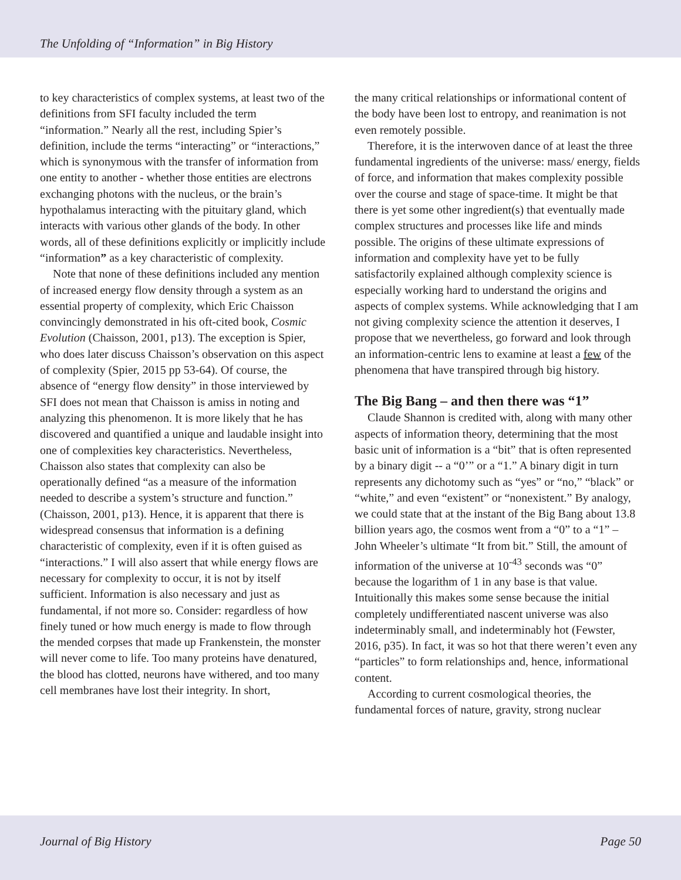The Unfolding of “Information” in Big History
to key characteristics of complex systems, at least two of the definitions from SFI faculty included the term “information.” Nearly all the rest, including Spier’s definition, include the terms “interacting” or “interactions,” which is synonymous with the transfer of information from one entity to another - whether those entities are electrons exchanging photons with the nucleus, or the brain’s hypothalamus interacting with the pituitary gland, which interacts with various other glands of the body. In other words, all of these definitions explicitly or implicitly include “information” as a key characteristic of complexity.
Note that none of these definitions included any mention of increased energy flow density through a system as an essential property of complexity, which Eric Chaisson convincingly demonstrated in his oft-cited book, Cosmic Evolution (Chaisson, 2001, p13). The exception is Spier, who does later discuss Chaisson’s observation on this aspect of complexity (Spier, 2015 pp 53-64). Of course, the absence of “energy flow density” in those interviewed by SFI does not mean that Chaisson is amiss in noting and analyzing this phenomenon. It is more likely that he has discovered and quantified a unique and laudable insight into one of complexities key characteristics. Nevertheless, Chaisson also states that complexity can also be operationally defined “as a measure of the information needed to describe a system’s structure and function.” (Chaisson, 2001, p13). Hence, it is apparent that there is widespread consensus that information is a defining characteristic of complexity, even if it is often guised as “interactions.” I will also assert that while energy flows are necessary for complexity to occur, it is not by itself sufficient. Information is also necessary and just as fundamental, if not more so. Consider: regardless of how finely tuned or how much energy is made to flow through the mended corpses that made up Frankenstein, the monster will never come to life. Too many proteins have denatured, the blood has clotted, neurons have withered, and too many cell membranes have lost their integrity. In short,
the many critical relationships or informational content of the body have been lost to entropy, and reanimation is not even remotely possible.
Therefore, it is the interwoven dance of at least the three fundamental ingredients of the universe: mass/ energy, fields of force, and information that makes complexity possible over the course and stage of space-time. It might be that there is yet some other ingredient(s) that eventually made complex structures and processes like life and minds possible. The origins of these ultimate expressions of information and complexity have yet to be fully satisfactorily explained although complexity science is especially working hard to understand the origins and aspects of complex systems. While acknowledging that I am not giving complexity science the attention it deserves, I propose that we nevertheless, go forward and look through an information-centric lens to examine at least a few of the phenomena that have transpired through big history.
The Big Bang – and then there was “1”
Claude Shannon is credited with, along with many other aspects of information theory, determining that the most basic unit of information is a “bit” that is often represented by a binary digit -- a “0’” or a “1.” A binary digit in turn represents any dichotomy such as “yes” or “no,” “black” or “white,” and even “existent” or “nonexistent.” By analogy, we could state that at the instant of the Big Bang about 13.8 billion years ago, the cosmos went from a “0” to a “1” – John Wheeler’s ultimate “It from bit.” Still, the amount of information of the universe at 10<sup>-43</sup> seconds was “0” because the logarithm of 1 in any base is that value. Intuitionally this makes some sense because the initial completely undifferentiated nascent universe was also indeterminably small, and indeterminably hot (Fewster, 2016, p35). In fact, it was so hot that there weren’t even any “particles” to form relationships and, hence, informational content.
According to current cosmological theories, the fundamental forces of nature, gravity, strong nuclear
Journal of Big History Page 50